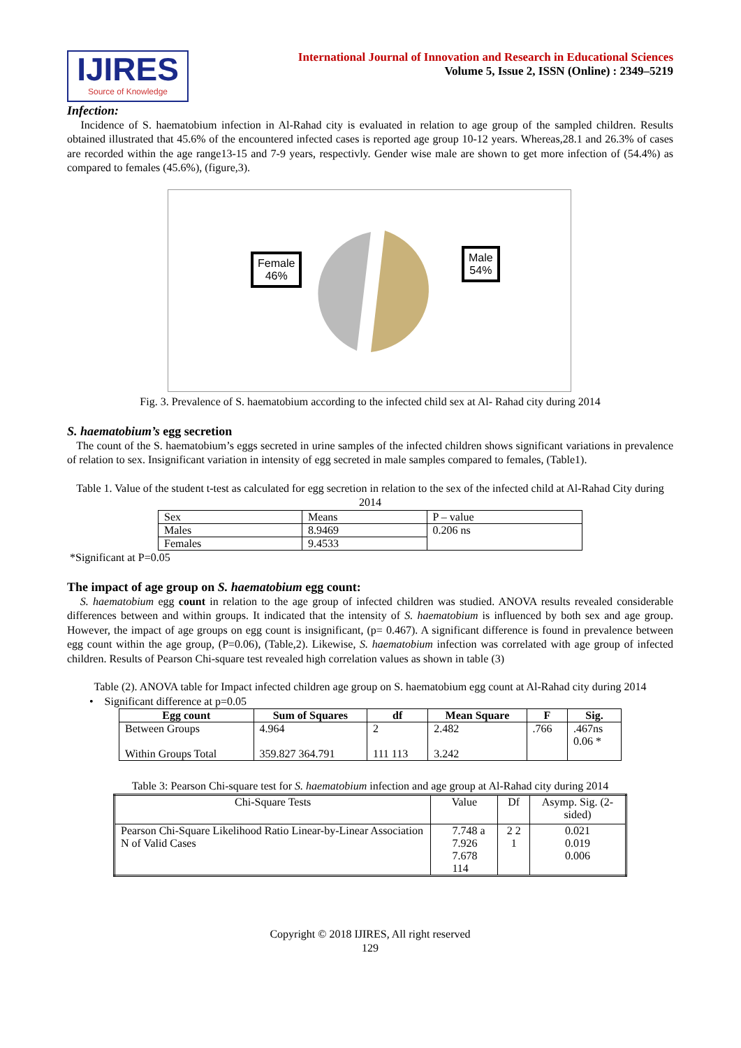IJIRES
Source of Knowledge
International Journal of Innovation and Research in Educational Sciences
Volume 5, Issue 2, ISSN (Online) : 2349–5219
Infection:
Incidence of S. haematobium infection in Al-Rahad city is evaluated in relation to age group of the sampled children. Results obtained illustrated that 45.6% of the encountered infected cases is reported age group 10-12 years. Whereas,28.1 and 26.3% of cases are recorded within the age range13-15 and 7-9 years, respectivly. Gender wise male are shown to get more infection of (54.4%) as compared to females (45.6%), (figure,3).
Female
46%
Male
54%
Fig. 3. Prevalence of S. haematobium according to the infected child sex at Al- Rahad city during 2014
S. haematobium’s egg secretion
The count of the S. haematobium’s eggs secreted in urine samples of the infected children shows significant variations in prevalence of relation to sex. Insignificant variation in intensity of egg secreted in male samples compared to females, (Table1).
Table 1. Value of the student t-test as calculated for egg secretion in relation to the sex of the infected child at Al-Rahad City during 2014
| Sex | Means | P – value |
| Males | 8.9469 | 0.206 ns |
| Females | 9.4533 | |
*Significant at P=0.05
The impact of age group on S. haematobium egg count:
S. haematobium egg count in relation to the age group of infected children was studied. ANOVA results revealed considerable differences between and within groups. It indicated that the intensity of S. haematobium is influenced by both sex and age group. However, the impact of age groups on egg count is insignificant, (p= 0.467). A significant difference is found in prevalence between egg count within the age group, (P=0.06), (Table,2). Likewise, S. haematobium infection was correlated with age group of infected children. Results of Pearson Chi-square test revealed high correlation values as shown in table (3)
Table (2). ANOVA table for Impact infected children age group on S. haematobium egg count at Al-Rahad city during 2014
• Significant difference at p=0.05
| Egg count | Sum of Squares | df | Mean Square | F | Sig. |
| --- | --- | --- | --- | --- | --- |
| Between Groups Within Groups Total | 4.964 359.827 364.791 | 2 111 113 | 2.482 3.242 | .766 | .467ns 0.06 * |
Table 3: Pearson Chi-square test for S. haematobium infection and age group at Al-Rahad city during 2014
| Chi-Square Tests | Value | Df | Asymp. Sig. (2-sided) |
| Pearson Chi-Square Likelihood Ratio Linear-by-Linear Association N of Valid Cases | 7.748 a 7.926 7.678 114 | 2 2 1 | 0.021 0.019 0.006 |
Copyright © 2018 IJIRES, All right reserved
129